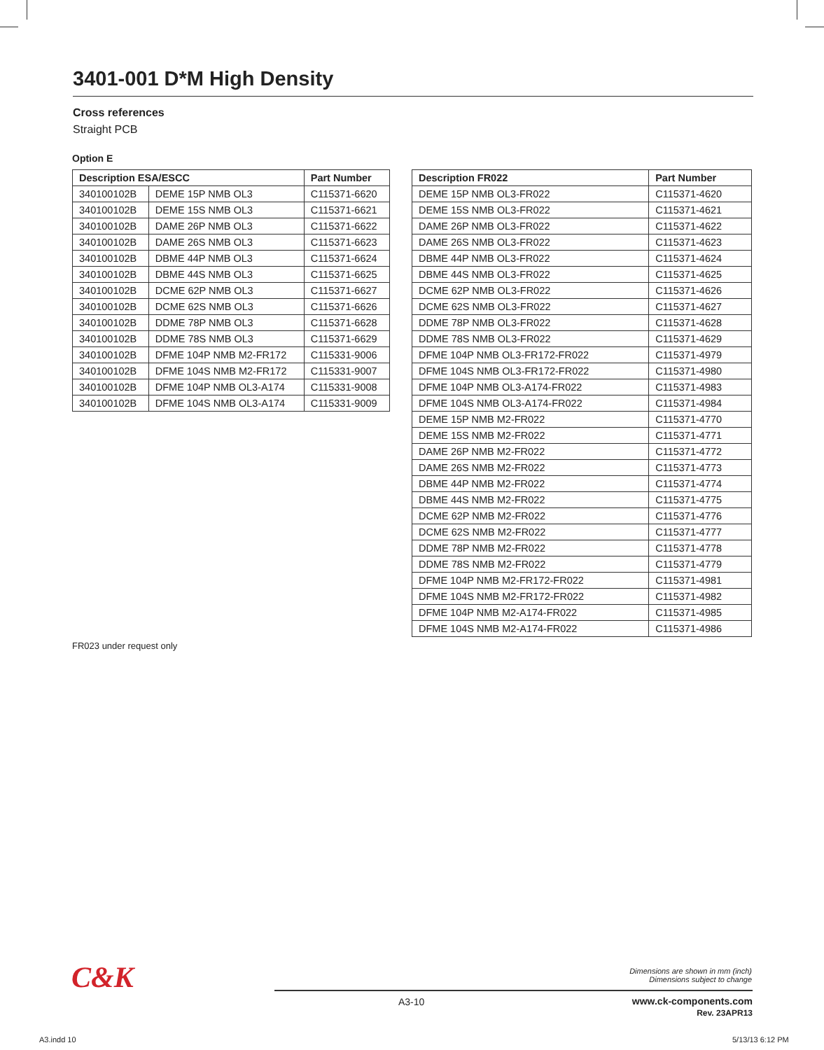3401-001 D*M High Density
Cross references
Straight PCB
Option E
| Description ESA/ESCC | | Part Number |
| --- | --- | --- |
| 340100102B | DEME 15P NMB OL3 | C115371-6620 |
| 340100102B | DEME 15S NMB OL3 | C115371-6621 |
| 340100102B | DAME 26P NMB OL3 | C115371-6622 |
| 340100102B | DAME 26S NMB OL3 | C115371-6623 |
| 340100102B | DBME 44P NMB OL3 | C115371-6624 |
| 340100102B | DBME 44S NMB OL3 | C115371-6625 |
| 340100102B | DCME 62P NMB OL3 | C115371-6627 |
| 340100102B | DCME 62S NMB OL3 | C115371-6626 |
| 340100102B | DDME 78P NMB OL3 | C115371-6628 |
| 340100102B | DDME 78S NMB OL3 | C115371-6629 |
| 340100102B | DFME 104P NMB M2-FR172 | C115331-9006 |
| 340100102B | DFME 104S NMB M2-FR172 | C115331-9007 |
| 340100102B | DFME 104P NMB OL3-A174 | C115331-9008 |
| 340100102B | DFME 104S NMB OL3-A174 | C115331-9009 |
| Description FR022 | Part Number |
| --- | --- |
| DEME 15P NMB OL3-FR022 | C115371-4620 |
| DEME 15S NMB OL3-FR022 | C115371-4621 |
| DAME 26P NMB OL3-FR022 | C115371-4622 |
| DAME 26S NMB OL3-FR022 | C115371-4623 |
| DBME 44P NMB OL3-FR022 | C115371-4624 |
| DBME 44S NMB OL3-FR022 | C115371-4625 |
| DCME 62P NMB OL3-FR022 | C115371-4626 |
| DCME 62S NMB OL3-FR022 | C115371-4627 |
| DDME 78P NMB OL3-FR022 | C115371-4628 |
| DDME 78S NMB OL3-FR022 | C115371-4629 |
| DFME 104P NMB OL3-FR172-FR022 | C115371-4979 |
| DFME 104S NMB OL3-FR172-FR022 | C115371-4980 |
| DFME 104P NMB OL3-A174-FR022 | C115371-4983 |
| DFME 104S NMB OL3-A174-FR022 | C115371-4984 |
| DEME 15P NMB M2-FR022 | C115371-4770 |
| DEME 15S NMB M2-FR022 | C115371-4771 |
| DAME 26P NMB M2-FR022 | C115371-4772 |
| DAME 26S NMB M2-FR022 | C115371-4773 |
| DBME 44P NMB M2-FR022 | C115371-4774 |
| DBME 44S NMB M2-FR022 | C115371-4775 |
| DCME 62P NMB M2-FR022 | C115371-4776 |
| DCME 62S NMB M2-FR022 | C115371-4777 |
| DDME 78P NMB M2-FR022 | C115371-4778 |
| DDME 78S NMB M2-FR022 | C115371-4779 |
| DFME 104P NMB M2-FR172-FR022 | C115371-4981 |
| DFME 104S NMB M2-FR172-FR022 | C115371-4982 |
| DFME 104P NMB M2-A174-FR022 | C115371-4985 |
| DFME 104S NMB M2-A174-FR022 | C115371-4986 |
FR023 under request only
C&K
Dimensions are shown in mm (inch)
Dimensions subject to change
A3-10
www.ck-components.com
Rev. 23APR13
A3.indd 10 5/13/13 6:12 PM